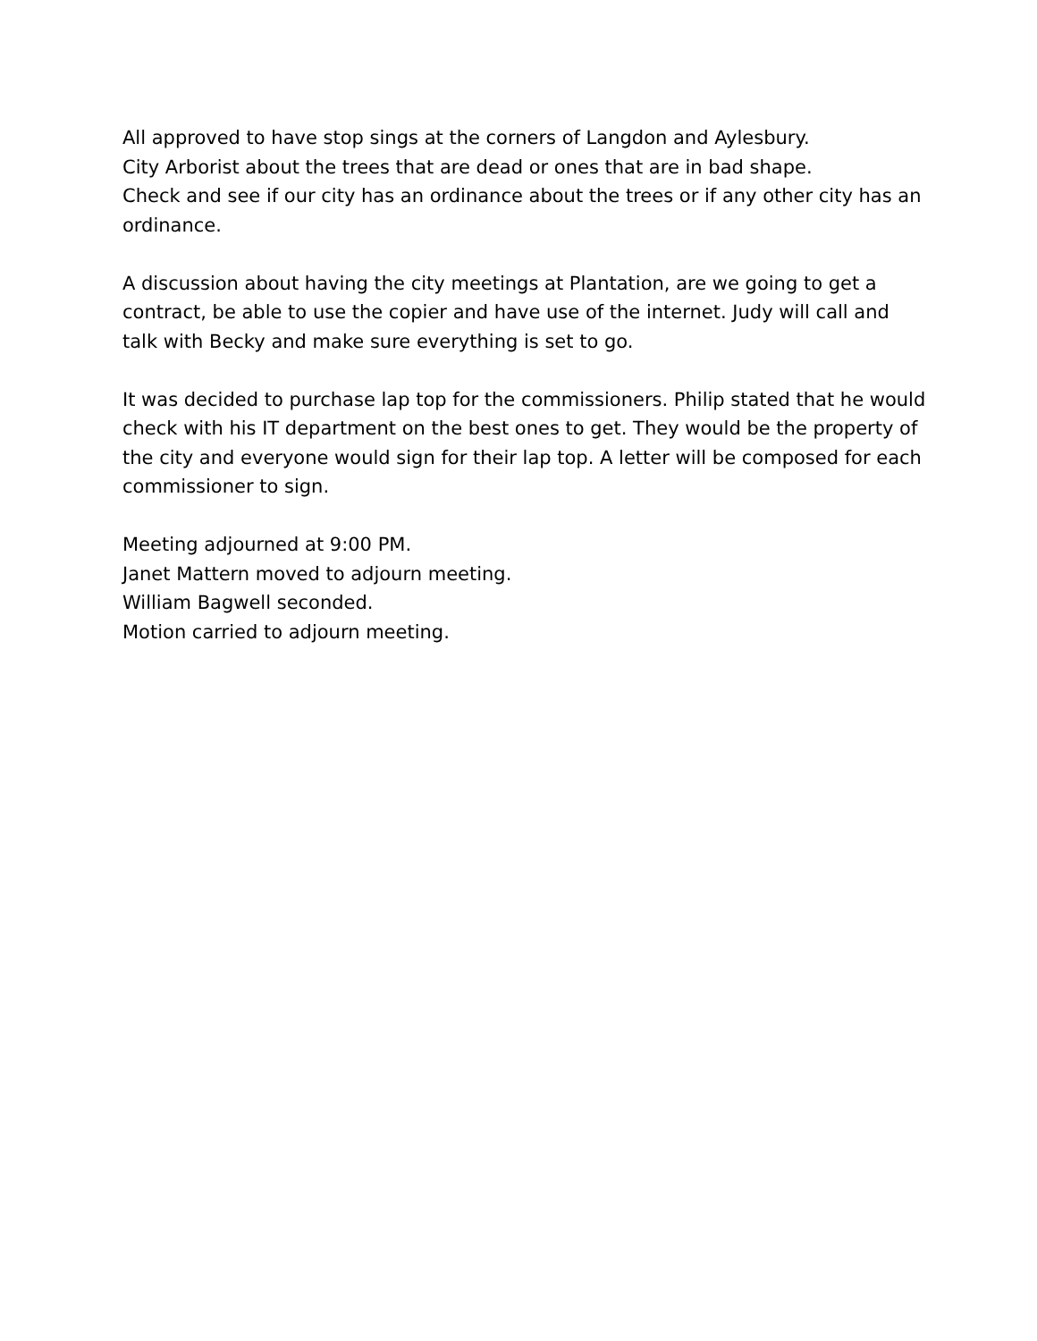All approved to have stop sings at the corners of Langdon and Aylesbury.
City Arborist about the trees that are dead or ones that are in bad shape.
Check and see if our city has an ordinance about the trees or if any other city has an ordinance.
A discussion about having the city meetings at Plantation, are we going to get a contract, be able to use the copier and have use of the internet. Judy will call and talk with Becky and make sure everything is set to go.
It was decided to purchase lap top for the commissioners. Philip stated that he would check with his IT department on the best ones to get. They would be the property of the city and everyone would sign for their lap top. A letter will be composed for each commissioner to sign.
Meeting adjourned at 9:00 PM.
Janet Mattern moved to adjourn meeting.
William Bagwell seconded.
Motion carried to adjourn meeting.